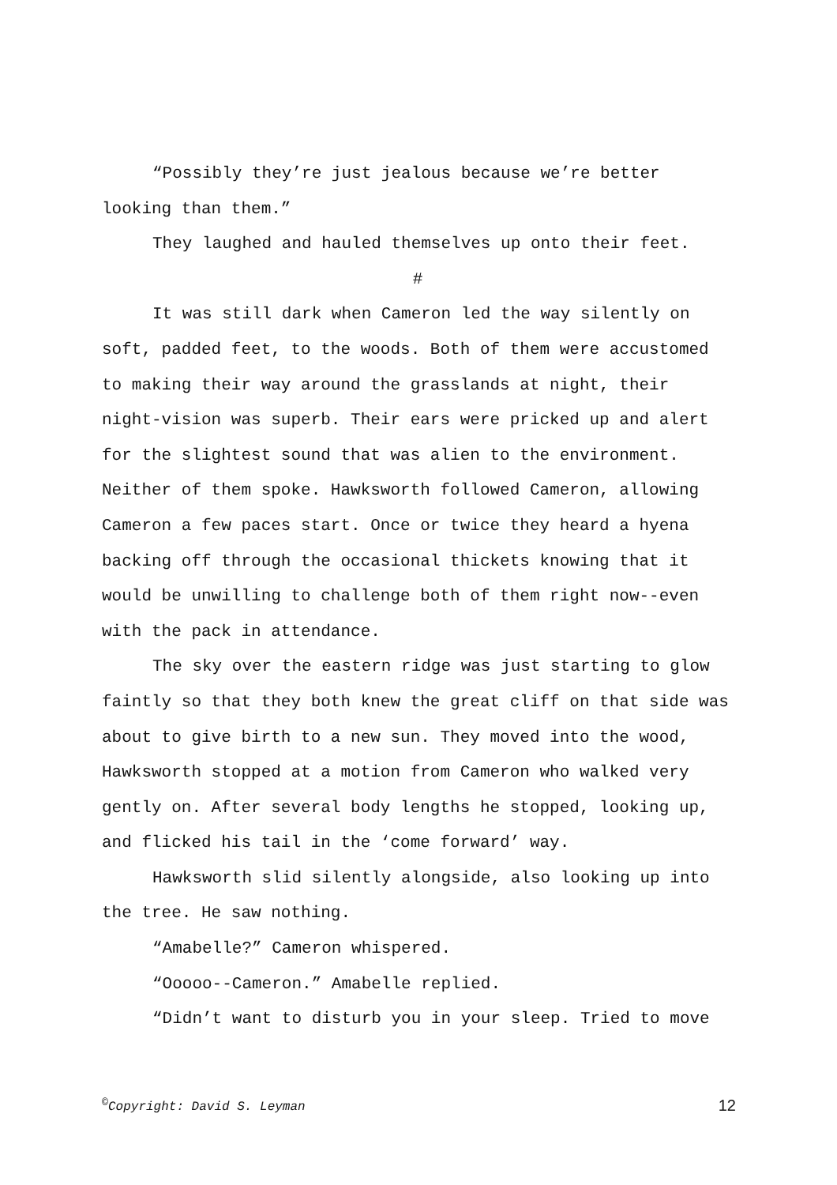“Possibly they’re just jealous because we’re better looking than them.”
They laughed and hauled themselves up onto their feet.
#
It was still dark when Cameron led the way silently on soft, padded feet, to the woods. Both of them were accustomed to making their way around the grasslands at night, their night-vision was superb. Their ears were pricked up and alert for the slightest sound that was alien to the environment. Neither of them spoke. Hawksworth followed Cameron, allowing Cameron a few paces start. Once or twice they heard a hyena backing off through the occasional thickets knowing that it would be unwilling to challenge both of them right now--even with the pack in attendance.
The sky over the eastern ridge was just starting to glow faintly so that they both knew the great cliff on that side was about to give birth to a new sun. They moved into the wood, Hawksworth stopped at a motion from Cameron who walked very gently on. After several body lengths he stopped, looking up, and flicked his tail in the ‘come forward’ way.
Hawksworth slid silently alongside, also looking up into the tree. He saw nothing.
“Amabelle?” Cameron whispered.
“Ooooo--Cameron.” Amabelle replied.
“Didn’t want to disturb you in your sleep. Tried to move
<sup>©</sup>Copyright: David S. Leyman 12